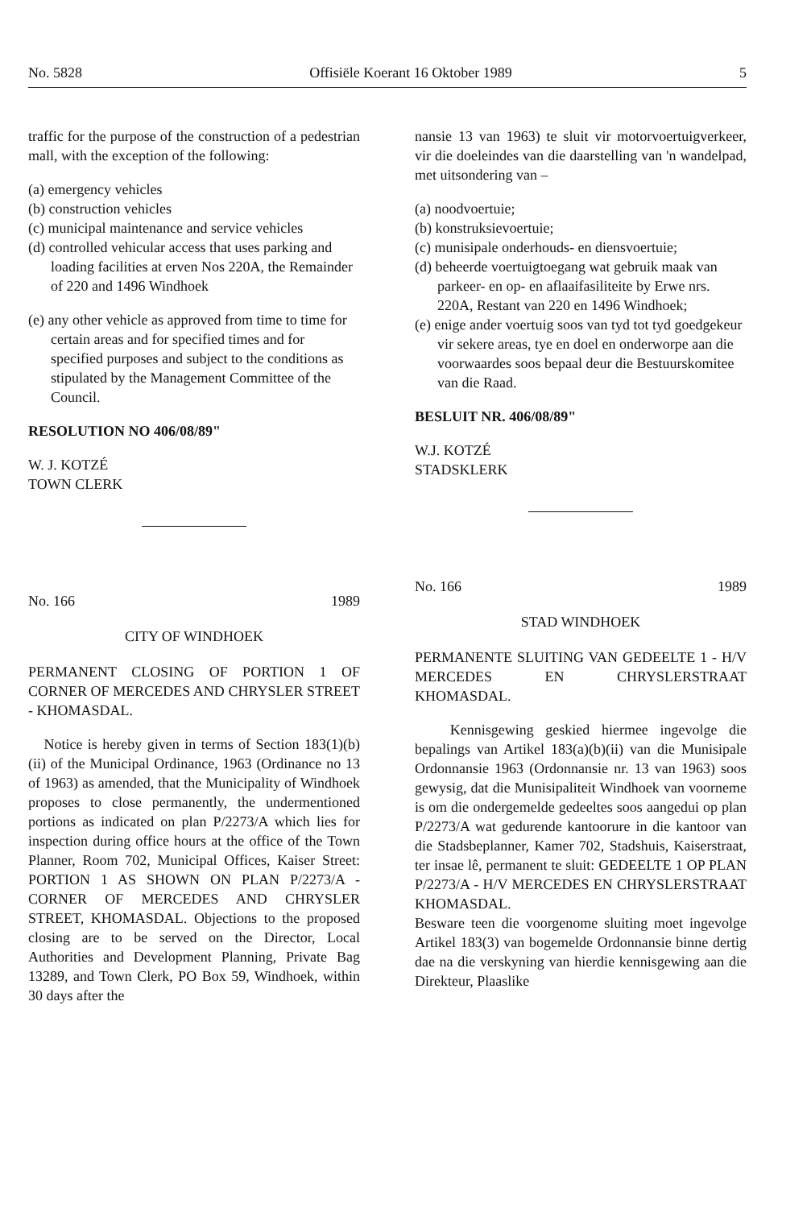No. 5828 Offisiële Koerant 16 Oktober 1989 5
traffic for the purpose of the construction of a pedestrian mall, with the exception of the following:
(a) emergency vehicles
(b) construction vehicles
(c) municipal maintenance and service vehicles
(d) controlled vehicular access that uses parking and loading facilities at erven Nos 220A, the Remainder of 220 and 1496 Windhoek
(e) any other vehicle as approved from time to time for certain areas and for specified times and for specified purposes and subject to the conditions as stipulated by the Management Committee of the Council.
RESOLUTION NO 406/08/89"
W. J. KOTZÉ
TOWN CLERK
No. 166 1989
CITY OF WINDHOEK
PERMANENT CLOSING OF PORTION 1 OF CORNER OF MERCEDES AND CHRYSLER STREET - KHOMASDAL.
Notice is hereby given in terms of Section 183(1)(b)(ii) of the Municipal Ordinance, 1963 (Ordinance no 13 of 1963) as amended, that the Municipality of Windhoek proposes to close permanently, the undermentioned portions as indicated on plan P/2273/A which lies for inspection during office hours at the office of the Town Planner, Room 702, Municipal Offices, Kaiser Street: PORTION 1 AS SHOWN ON PLAN P/2273/A - CORNER OF MERCEDES AND CHRYSLER STREET, KHOMASDAL. Objections to the proposed closing are to be served on the Director, Local Authorities and Development Planning, Private Bag 13289, and Town Clerk, PO Box 59, Windhoek, within 30 days after the
nansie 13 van 1963) te sluit vir motorvoertuigverkeer, vir die doeleindes van die daarstelling van 'n wandelpad, met uitsondering van –
(a) noodvoertuie;
(b) konstruksievoertuie;
(c) munisipale onderhouds- en diensvoertuie;
(d) beheerde voertuigtoegang wat gebruik maak van parkeer- en op- en aflaaifasiliteite by Erwe nrs. 220A, Restant van 220 en 1496 Windhoek;
(e) enige ander voertuig soos van tyd tot tyd goedgekeur vir sekere areas, tye en doel en onderworpe aan die voorwaardes soos bepaal deur die Bestuurskomitee van die Raad.
BESLUIT NR. 406/08/89"
W.J. KOTZÉ
STADSKLERK
No. 166 1989
STAD WINDHOEK
PERMANENTE SLUITING VAN GEDEELTE 1 - H/V MERCEDES EN CHRYSLERSTRAAT KHOMASDAL.
Kennisgewing geskied hiermee ingevolge die bepalings van Artikel 183(a)(b)(ii) van die Munisipale Ordonnansie 1963 (Ordonnansie nr. 13 van 1963) soos gewysig, dat die Munisipaliteit Windhoek van voorneme is om die ondergemelde gedeeltes soos aangedui op plan P/2273/A wat gedurende kantoorure in die kantoor van die Stadsbeplanner, Kamer 702, Stadshuis, Kaiserstraat, ter insae lê, permanent te sluit: GEDEELTE 1 OP PLAN P/2273/A - H/V MERCEDES EN CHRYSLERSTRAAT KHOMASDAL.
Besware teen die voorgenome sluiting moet ingevolge Artikel 183(3) van bogemelde Ordonnansie binne dertig dae na die verskyning van hierdie kennisgewing aan die Direkteur, Plaaslike